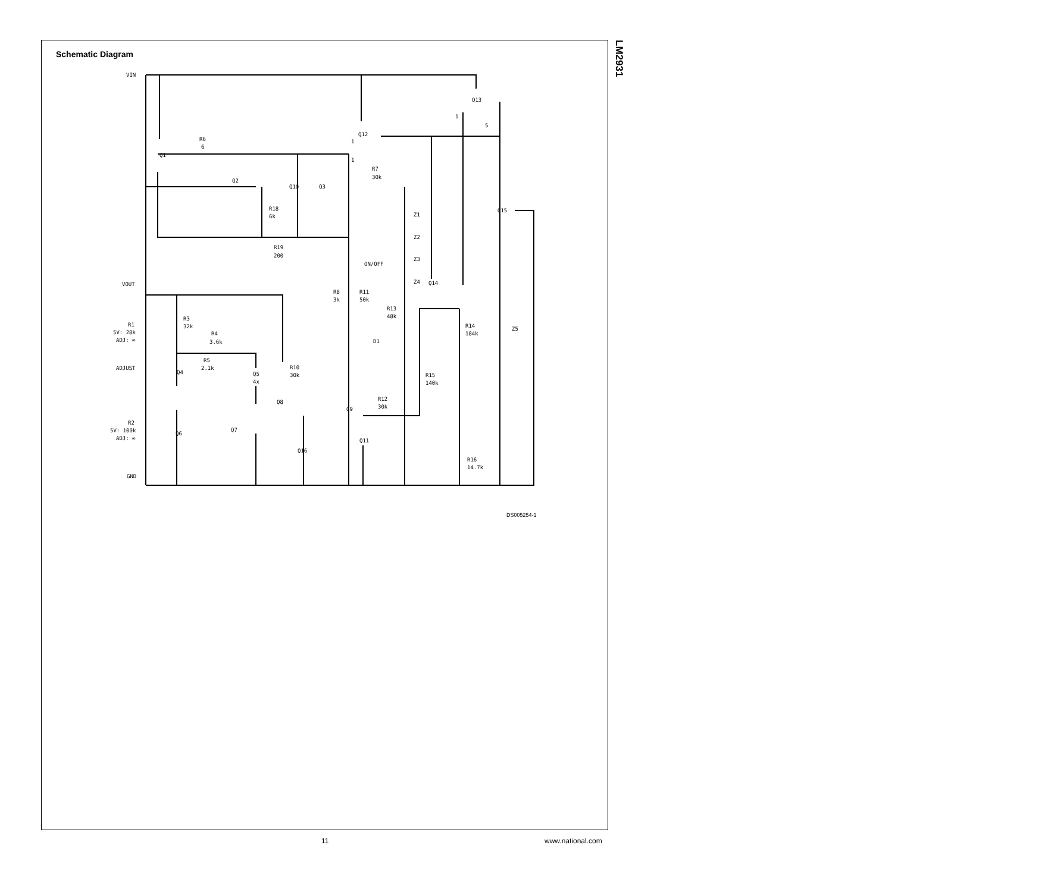LM2931
Schematic Diagram
VIN
Q1
R6
6
Q2
Q10
Q3
Q12
Q13
R7
30k
R18
6k
R19
200
Z1
Z2
Z3
ON/OFF
Z4
Q14
Q15
VOUT
R8
3k
R11
50k
R13
48k
R3
32k
R14
184k
Z5
R1
5V: 28k
ADJ: ∞
R4
3.6k
D1
R5
2.1k
ADJUST
Q4
Q5
4x
R10
30k
R15
140k
Q8
R12
30k
Q9
R2
5V: 100k
ADJ: ∞
Q7
Q6
Q11
Q16
R16
14.7k
GND
1
1
1
5
DS005254-1
11 www.national.com